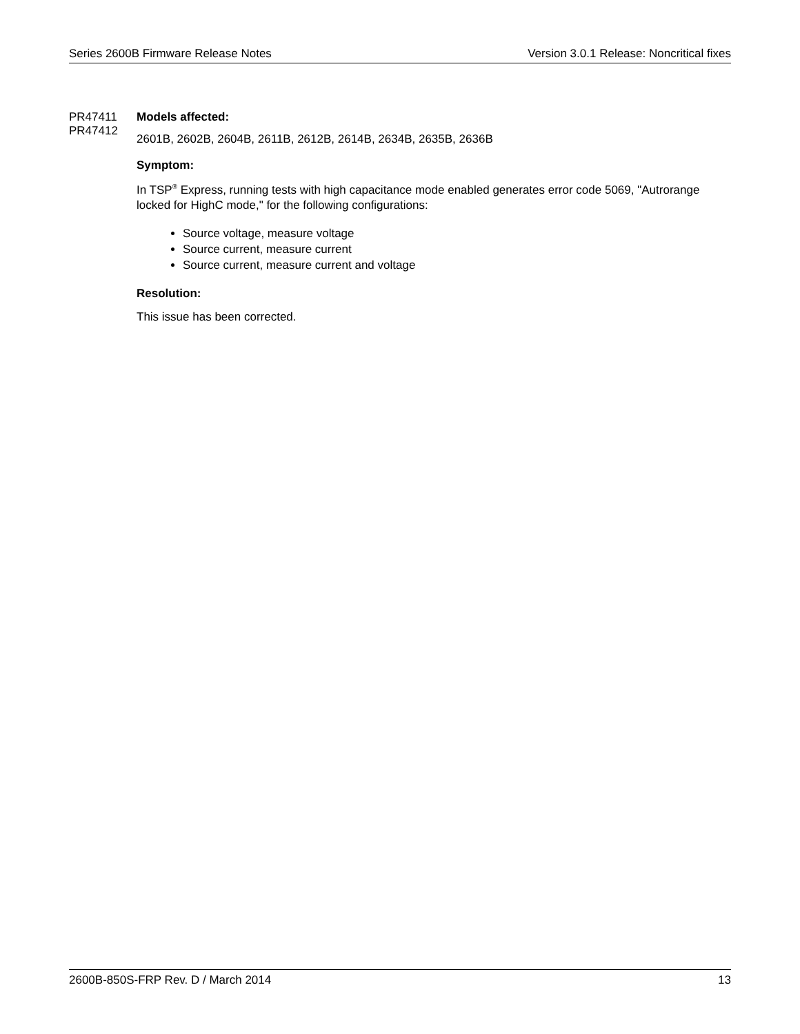Series 2600B Firmware Release Notes Version 3.0.1 Release: Noncritical fixes
PR47411
PR47412
Models affected:
2601B, 2602B, 2604B, 2611B, 2612B, 2614B, 2634B, 2635B, 2636B
Symptom:
In TSP<sup>®</sup> Express, running tests with high capacitance mode enabled generates error code 5069, "Autrorange locked for HighC mode," for the following configurations:
Source voltage, measure voltage
Source current, measure current
Source current, measure current and voltage
Resolution:
This issue has been corrected.
2600B-850S-FRP Rev. D / March 2014 13